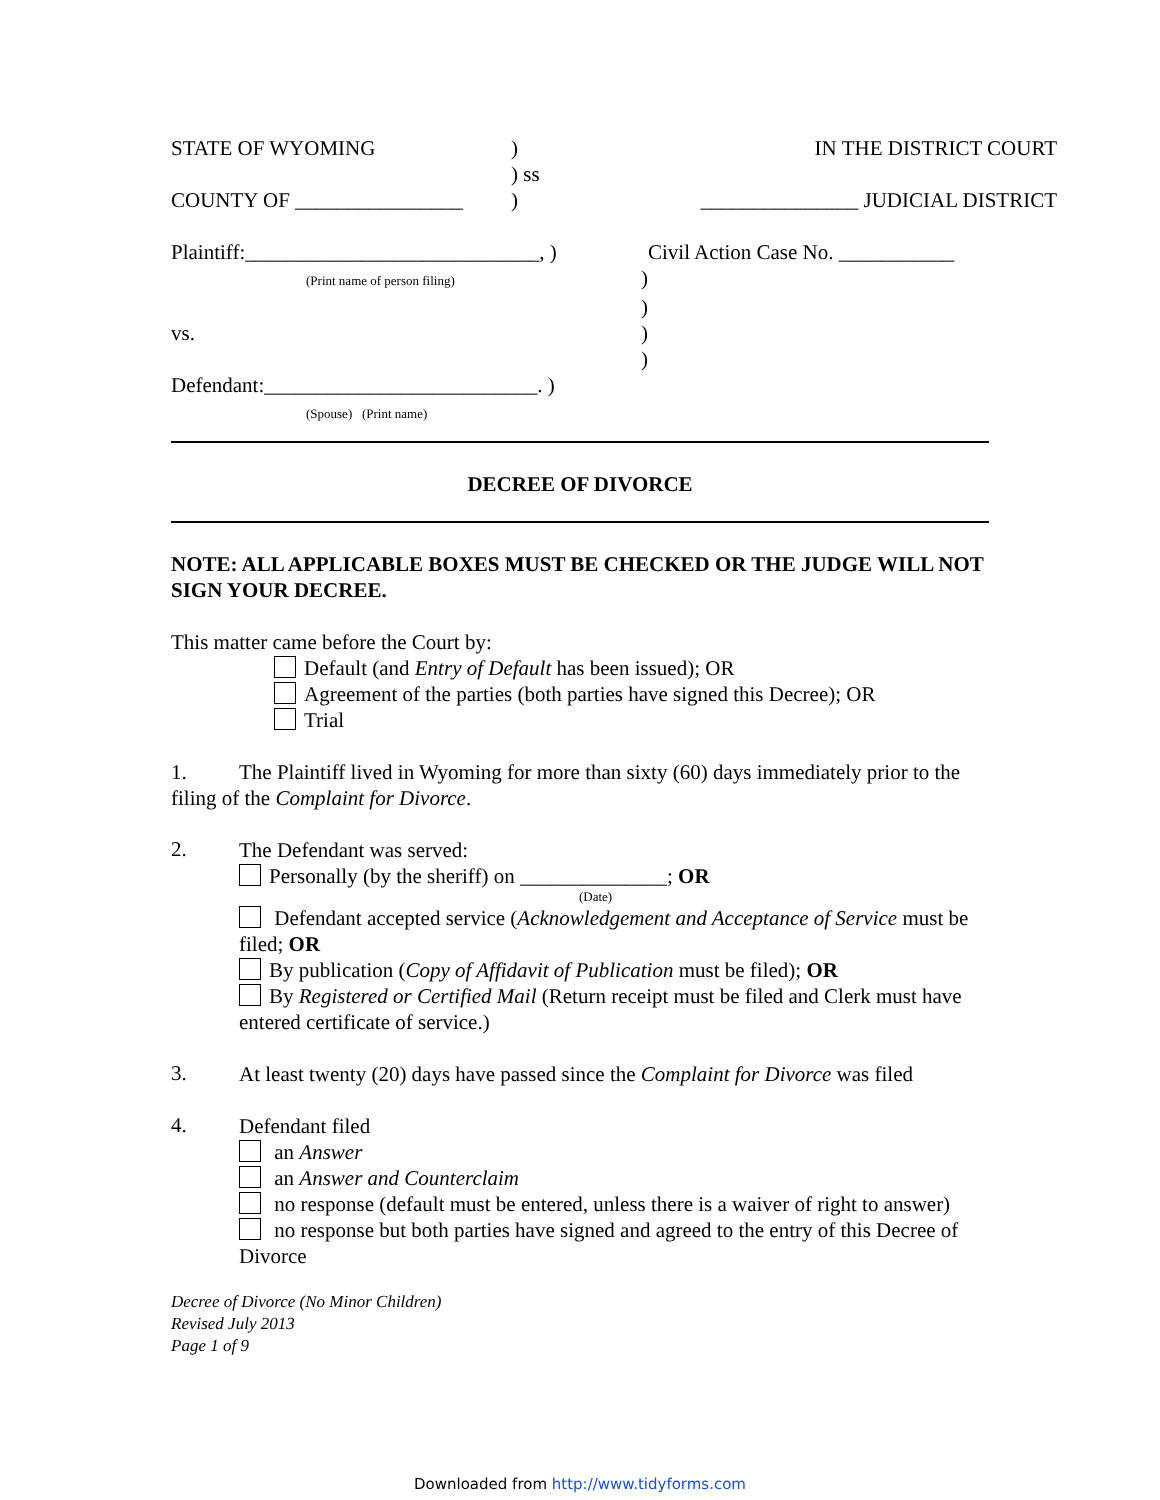STATE OF WYOMING )
) ss
IN THE DISTRICT COURT
COUNTY OF ________________ ) _______________ JUDICIAL DISTRICT
Plaintiff:____________________________, )
(Print name of person filing))
)
vs.)
)
Defendant:__________________________. )
(Spouse) (Print name)
Civil Action Case No. ___________
DECREE OF DIVORCE
NOTE: ALL APPLICABLE BOXES MUST BE CHECKED OR THE JUDGE WILL NOT SIGN YOUR DECREE.
This matter came before the Court by:
Default (and Entry of Default has been issued); OR
Agreement of the parties (both parties have signed this Decree); OR
Trial
1. The Plaintiff lived in Wyoming for more than sixty (60) days immediately prior to the filing of the Complaint for Divorce.
2.
The Defendant was served:
Personally (by the sheriff) on ______________; OR
(Date)
Defendant accepted service (Acknowledgement and Acceptance of Service must be filed; OR
By publication (Copy of Affidavit of Publication must be filed); OR
By Registered or Certified Mail (Return receipt must be filed and Clerk must have entered certificate of service.)
3.
At least twenty (20) days have passed since the Complaint for Divorce was filed
4.
Defendant filed
an Answer
an Answer and Counterclaim
no response (default must be entered, unless there is a waiver of right to answer)
no response but both parties have signed and agreed to the entry of this Decree of Divorce
Decree of Divorce (No Minor Children)
Revised July 2013
Page 1 of 9
Downloaded from http://www.tidyforms.com